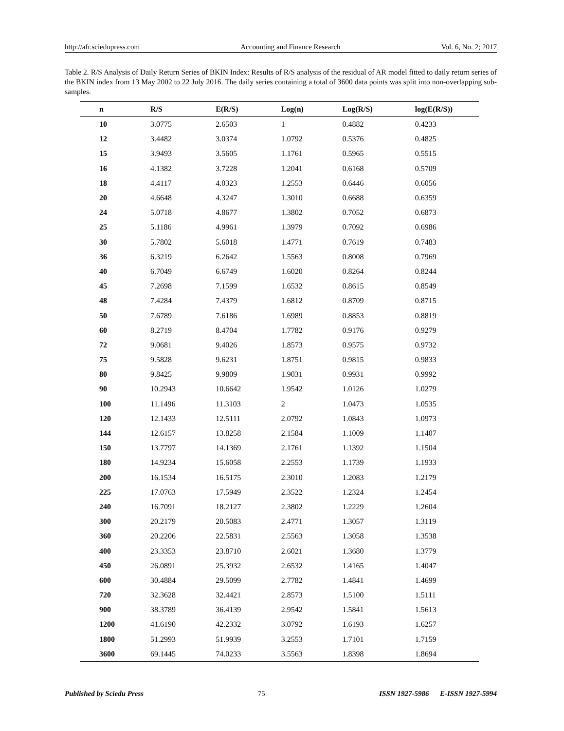http://afr.sciedupress.com Accounting and Finance Research Vol. 6, No. 2; 2017
Table 2. R/S Analysis of Daily Return Series of BKIN Index: Results of R/S analysis of the residual of AR model fitted to daily return series of the BKIN index from 13 May 2002 to 22 July 2016. The daily series containing a total of 3600 data points was split into non-overlapping sub-samples.
| n | R/S | E(R/S) | Log(n) | Log(R/S) | log(E(R/S)) |
| --- | --- | --- | --- | --- | --- |
| 10 | 3.0775 | 2.6503 | 1 | 0.4882 | 0.4233 |
| 12 | 3.4482 | 3.0374 | 1.0792 | 0.5376 | 0.4825 |
| 15 | 3.9493 | 3.5605 | 1.1761 | 0.5965 | 0.5515 |
| 16 | 4.1382 | 3.7228 | 1.2041 | 0.6168 | 0.5709 |
| 18 | 4.4117 | 4.0323 | 1.2553 | 0.6446 | 0.6056 |
| 20 | 4.6648 | 4.3247 | 1.3010 | 0.6688 | 0.6359 |
| 24 | 5.0718 | 4.8677 | 1.3802 | 0.7052 | 0.6873 |
| 25 | 5.1186 | 4.9961 | 1.3979 | 0.7092 | 0.6986 |
| 30 | 5.7802 | 5.6018 | 1.4771 | 0.7619 | 0.7483 |
| 36 | 6.3219 | 6.2642 | 1.5563 | 0.8008 | 0.7969 |
| 40 | 6.7049 | 6.6749 | 1.6020 | 0.8264 | 0.8244 |
| 45 | 7.2698 | 7.1599 | 1.6532 | 0.8615 | 0.8549 |
| 48 | 7.4284 | 7.4379 | 1.6812 | 0.8709 | 0.8715 |
| 50 | 7.6789 | 7.6186 | 1.6989 | 0.8853 | 0.8819 |
| 60 | 8.2719 | 8.4704 | 1.7782 | 0.9176 | 0.9279 |
| 72 | 9.0681 | 9.4026 | 1.8573 | 0.9575 | 0.9732 |
| 75 | 9.5828 | 9.6231 | 1.8751 | 0.9815 | 0.9833 |
| 80 | 9.8425 | 9.9809 | 1.9031 | 0.9931 | 0.9992 |
| 90 | 10.2943 | 10.6642 | 1.9542 | 1.0126 | 1.0279 |
| 100 | 11.1496 | 11.3103 | 2 | 1.0473 | 1.0535 |
| 120 | 12.1433 | 12.5111 | 2.0792 | 1.0843 | 1.0973 |
| 144 | 12.6157 | 13.8258 | 2.1584 | 1.1009 | 1.1407 |
| 150 | 13.7797 | 14.1369 | 2.1761 | 1.1392 | 1.1504 |
| 180 | 14.9234 | 15.6058 | 2.2553 | 1.1739 | 1.1933 |
| 200 | 16.1534 | 16.5175 | 2.3010 | 1.2083 | 1.2179 |
| 225 | 17.0763 | 17.5949 | 2.3522 | 1.2324 | 1.2454 |
| 240 | 16.7091 | 18.2127 | 2.3802 | 1.2229 | 1.2604 |
| 300 | 20.2179 | 20.5083 | 2.4771 | 1.3057 | 1.3119 |
| 360 | 20.2206 | 22.5831 | 2.5563 | 1.3058 | 1.3538 |
| 400 | 23.3353 | 23.8710 | 2.6021 | 1.3680 | 1.3779 |
| 450 | 26.0891 | 25.3932 | 2.6532 | 1.4165 | 1.4047 |
| 600 | 30.4884 | 29.5099 | 2.7782 | 1.4841 | 1.4699 |
| 720 | 32.3628 | 32.4421 | 2.8573 | 1.5100 | 1.5111 |
| 900 | 38.3789 | 36.4139 | 2.9542 | 1.5841 | 1.5613 |
| 1200 | 41.6190 | 42.2332 | 3.0792 | 1.6193 | 1.6257 |
| 1800 | 51.2993 | 51.9939 | 3.2553 | 1.7101 | 1.7159 |
| 3600 | 69.1445 | 74.0233 | 3.5563 | 1.8398 | 1.8694 |
Published by Sciedu Press 75 ISSN 1927-5986 E-ISSN 1927-5994